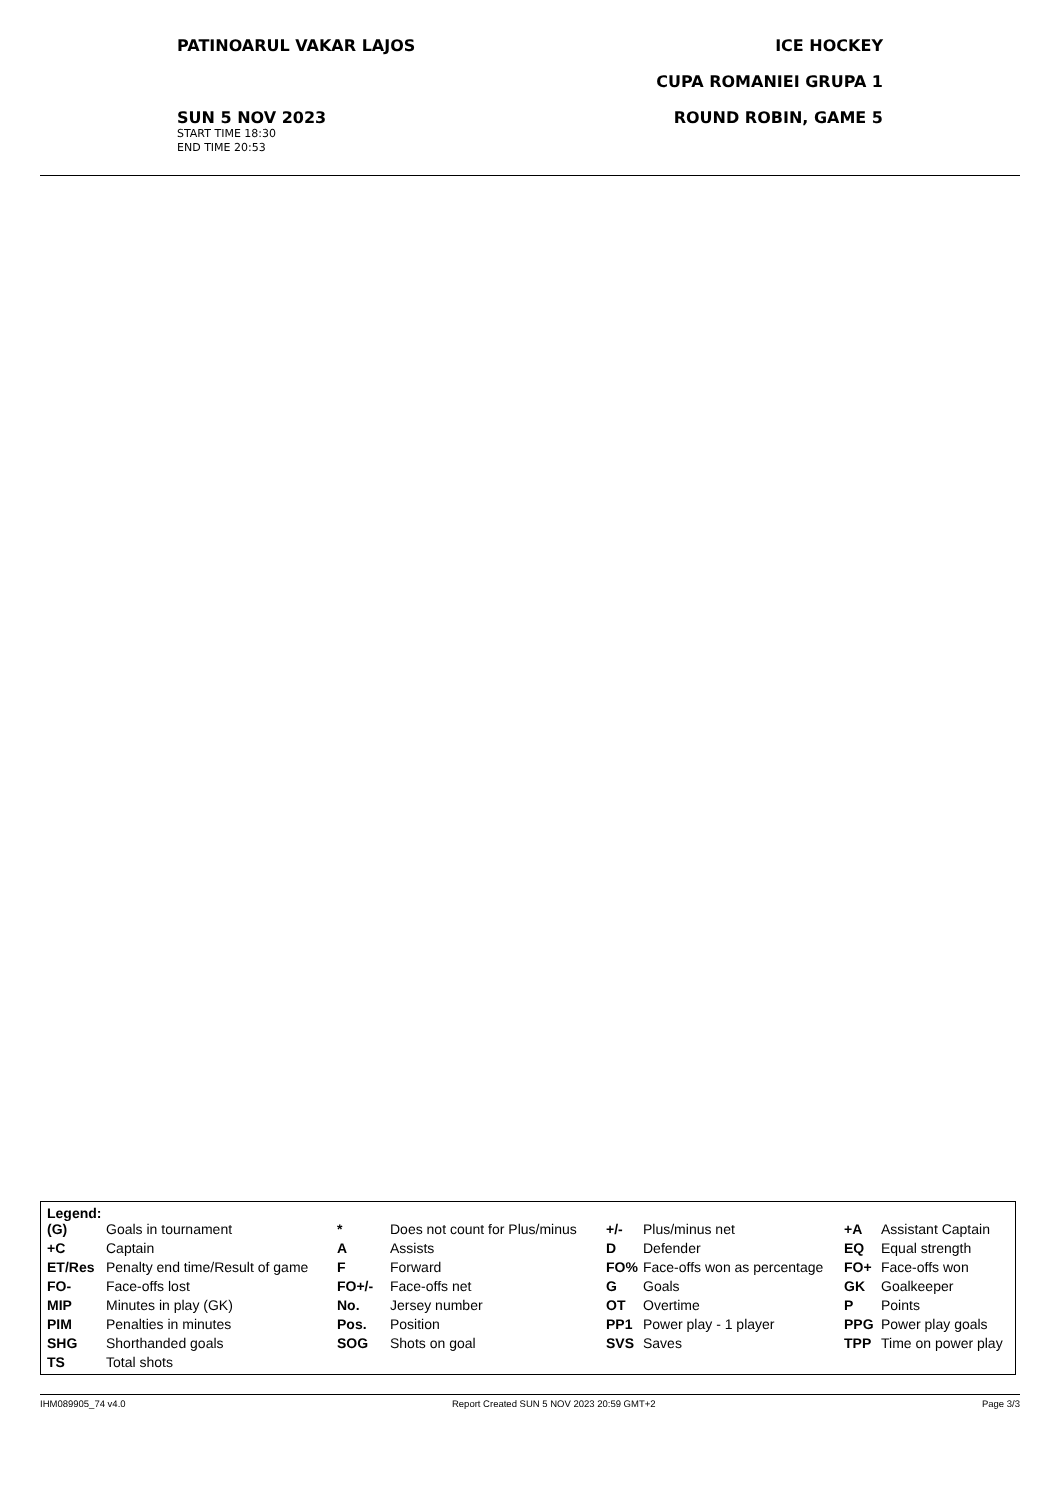PATINOARUL VAKAR LAJOS ICE HOCKEY
CUPA ROMANIEI GRUPA 1
SUN 5 NOV 2023 ROUND ROBIN, GAME 5
START TIME 18:30
END TIME 20:53
Legend:
| (G) | Goals in tournament | * | Does not count for Plus/minus | +/- | Plus/minus net | +A | Assistant Captain |
| +C | Captain | A | Assists | D | Defender | EQ | Equal strength |
| ET/Res | Penalty end time/Result of game | F | Forward | FO% | Face-offs won as percentage | FO+ | Face-offs won |
| FO- | Face-offs lost | FO+/- | Face-offs net | G | Goals | GK | Goalkeeper |
| MIP | Minutes in play (GK) | No. | Jersey number | OT | Overtime | P | Points |
| PIM | Penalties in minutes | Pos. | Position | PP1 | Power play - 1 player | PPG | Power play goals |
| SHG | Shorthanded goals | SOG | Shots on goal | SVS | Saves | TPP | Time on power play |
| TS | Total shots | | | | | | |
IHM089905_74 v4.0 Report Created SUN 5 NOV 2023 20:59 GMT+2 Page 3/3